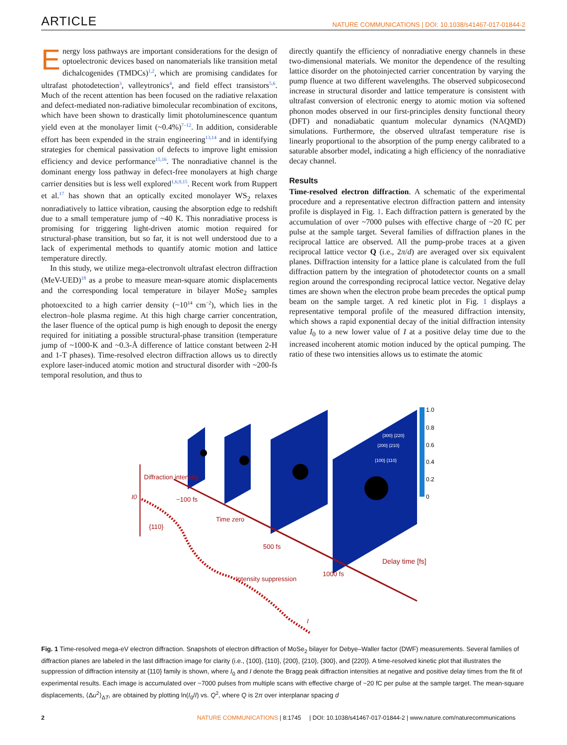ARTICLE NATURE COMMUNICATIONS | DOI: 10.1038/s41467-017-01844-2
Energy loss pathways are important considerations for the design of optoelectronic devices based on nanomaterials like transition metal dichalcogenides (TMDCs)<sup>1,2</sup>, which are promising candidates for ultrafast photodetection<sup>3</sup>, valleytronics<sup>4</sup>, and field effect transistors<sup>5,6</sup>. Much of the recent attention has been focused on the radiative relaxation and defect-mediated non-radiative bimolecular recombination of excitons, which have been shown to drastically limit photoluminescence quantum yield even at the monolayer limit (~0.4%)<sup>7–12</sup>. In addition, considerable effort has been expended in the strain engineering<sup>13,14</sup> and in identifying strategies for chemical passivation of defects to improve light emission efficiency and device performance<sup>15,16</sup>. The nonradiative channel is the dominant energy loss pathway in defect-free monolayers at high charge carrier densities but is less well explored<sup>1,6,9,15</sup>. Recent work from Ruppert et al.<sup>17</sup> has shown that an optically excited monolayer WS<sub>2</sub> relaxes nonradiatively to lattice vibration, causing the absorption edge to redshift due to a small temperature jump of ~40 K. This nonradiative process is promising for triggering light-driven atomic motion required for structural-phase transition, but so far, it is not well understood due to a lack of experimental methods to quantify atomic motion and lattice temperature directly.
In this study, we utilize mega-electronvolt ultrafast electron diffraction (MeV-UED)<sup>18</sup> as a probe to measure mean-square atomic displacements and the corresponding local temperature in bilayer MoSe<sub>2</sub> samples photoexcited to a high carrier density (~10<sup>14</sup> cm<sup>−2</sup>), which lies in the electron–hole plasma regime. At this high charge carrier concentration, the laser fluence of the optical pump is high enough to deposit the energy required for initiating a possible structural-phase transition (temperature jump of ~1000-K and ~0.3-Å difference of lattice constant between 2-H and 1-T phases). Time-resolved electron diffraction allows us to directly explore laser-induced atomic motion and structural disorder with ~200-fs temporal resolution, and thus to
directly quantify the efficiency of nonradiative energy channels in these two-dimensional materials. We monitor the dependence of the resulting lattice disorder on the photoinjected carrier concentration by varying the pump fluence at two different wavelengths. The observed subpicosecond increase in structural disorder and lattice temperature is consistent with ultrafast conversion of electronic energy to atomic motion via softened phonon modes observed in our first-principles density functional theory (DFT) and nonadiabatic quantum molecular dynamics (NAQMD) simulations. Furthermore, the observed ultrafast temperature rise is linearly proportional to the absorption of the pump energy calibrated to a saturable absorber model, indicating a high efficiency of the nonradiative decay channel.
Results
Time-resolved electron diffraction. A schematic of the experimental procedure and a representative electron diffraction pattern and intensity profile is displayed in Fig. 1. Each diffraction pattern is generated by the accumulation of over ~7000 pulses with effective charge of ~20 fC per pulse at the sample target. Several families of diffraction planes in the reciprocal lattice are observed. All the pump-probe traces at a given reciprocal lattice vector Q (i.e., 2π/d) are averaged over six equivalent planes. Diffraction intensity for a lattice plane is calculated from the full diffraction pattern by the integration of photodetector counts on a small region around the corresponding reciprocal lattice vector. Negative delay times are shown when the electron probe beam precedes the optical pump beam on the sample target. A red kinetic plot in Fig. 1 displays a representative temporal profile of the measured diffraction intensity, which shows a rapid exponential decay of the initial diffraction intensity value I<sub>0</sub> to a new lower value of I at a positive delay time due to the increased incoherent atomic motion induced by the optical pumping. The ratio of these two intensities allows us to estimate the atomic
1.0
0.8
0.6
0.4
0.2
0
{300} {220}
{200} {210}
{100} {110}
Diffraction intensity
I0
−100 fs
Time zero
500 fs
1000 fs
Delay time [fs]
{110}
Intensity suppression
I
Fig. 1 Time-resolved mega-eV electron diffraction. Snapshots of electron diffraction of MoSe<sub>2</sub> bilayer for Debye–Waller factor (DWF) measurements. Several families of diffraction planes are labeled in the last diffraction image for clarity (i.e., {100}, {110}, {200}, {210}, {300}, and {220}). A time-resolved kinetic plot that illustrates the suppression of diffraction intensity at {110} family is shown, where I<sub>0</sub> and I denote the Bragg peak diffraction intensities at negative and positive delay times from the fit of experimental results. Each image is accumulated over ~7000 pulses from multiple scans with effective charge of ~20 fC per pulse at the sample target. The mean-square displacements, ⟨Δu<sup>2</sup>⟩<sub>ΔT</sub>, are obtained by plotting ln(I<sub>0</sub>/I) vs. Q<sup>2</sup>, where Q is 2π over interplanar spacing d
2 NATURE COMMUNICATIONS | 8:1745 | DOI: 10.1038/s41467-017-01844-2 | www.nature.com/naturecommunications